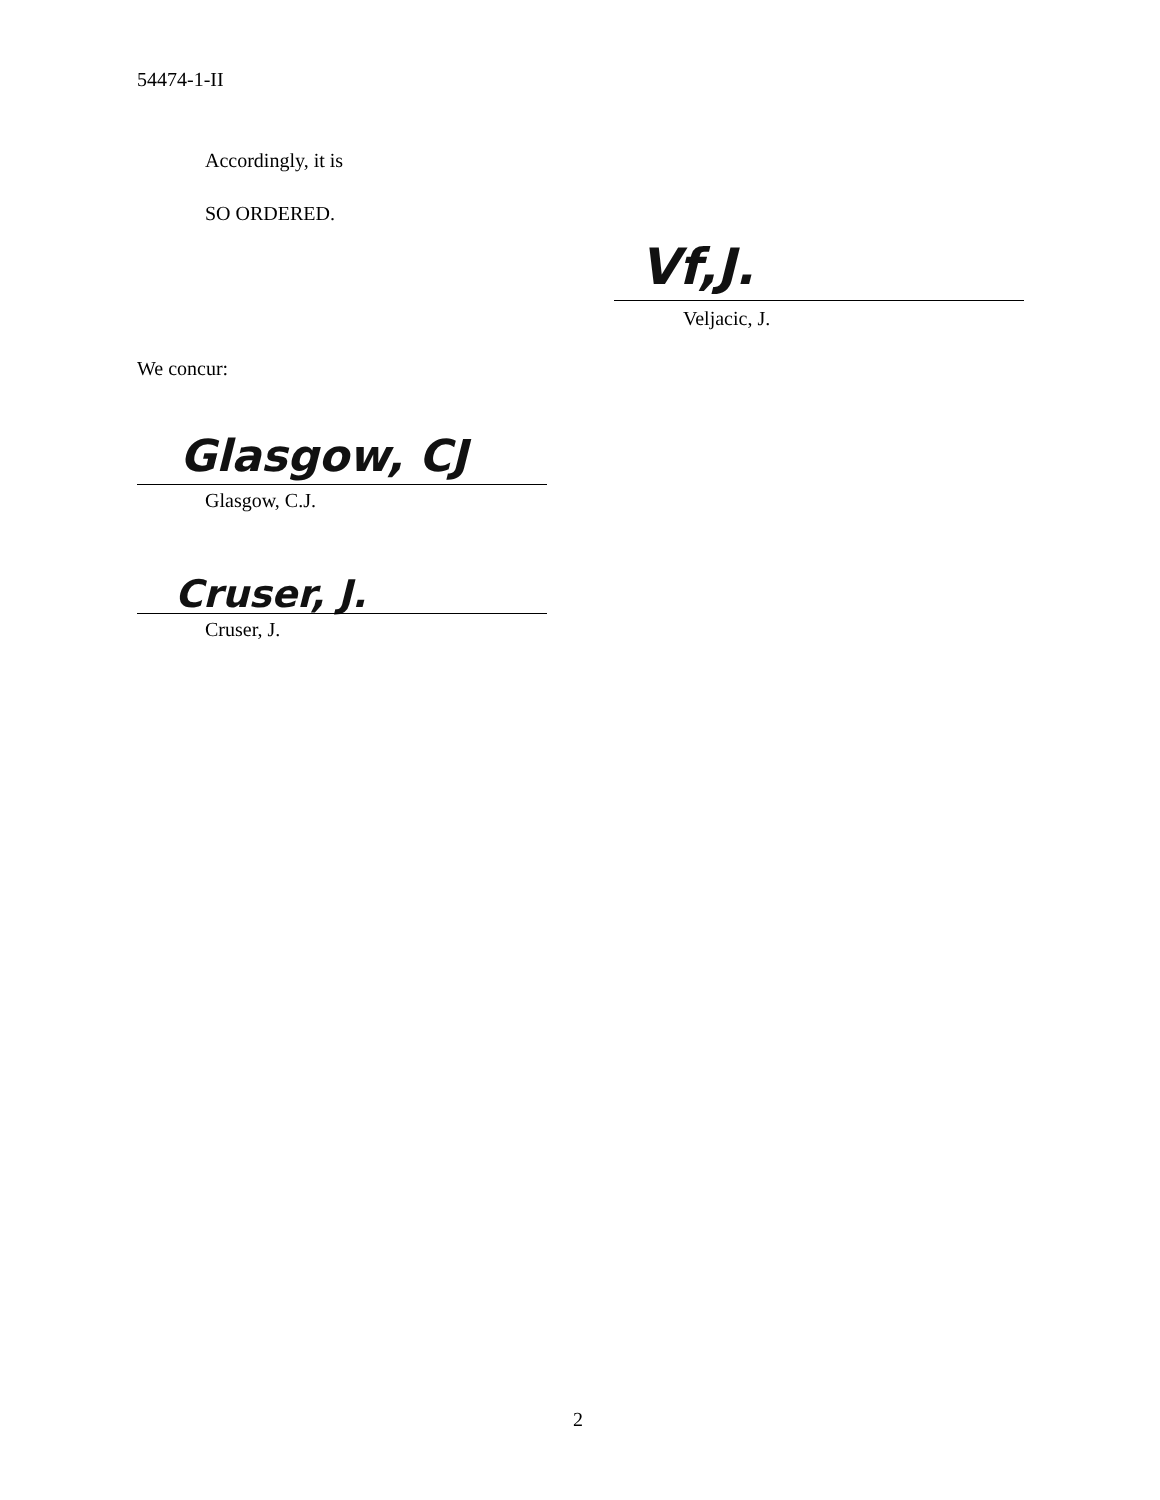54474-1-II
Accordingly, it is
SO ORDERED.
Vf,J.
Veljacic, J.
We concur:
Glasgow, CJ
Glasgow, C.J.
Cruser, J.
Cruser, J.
2